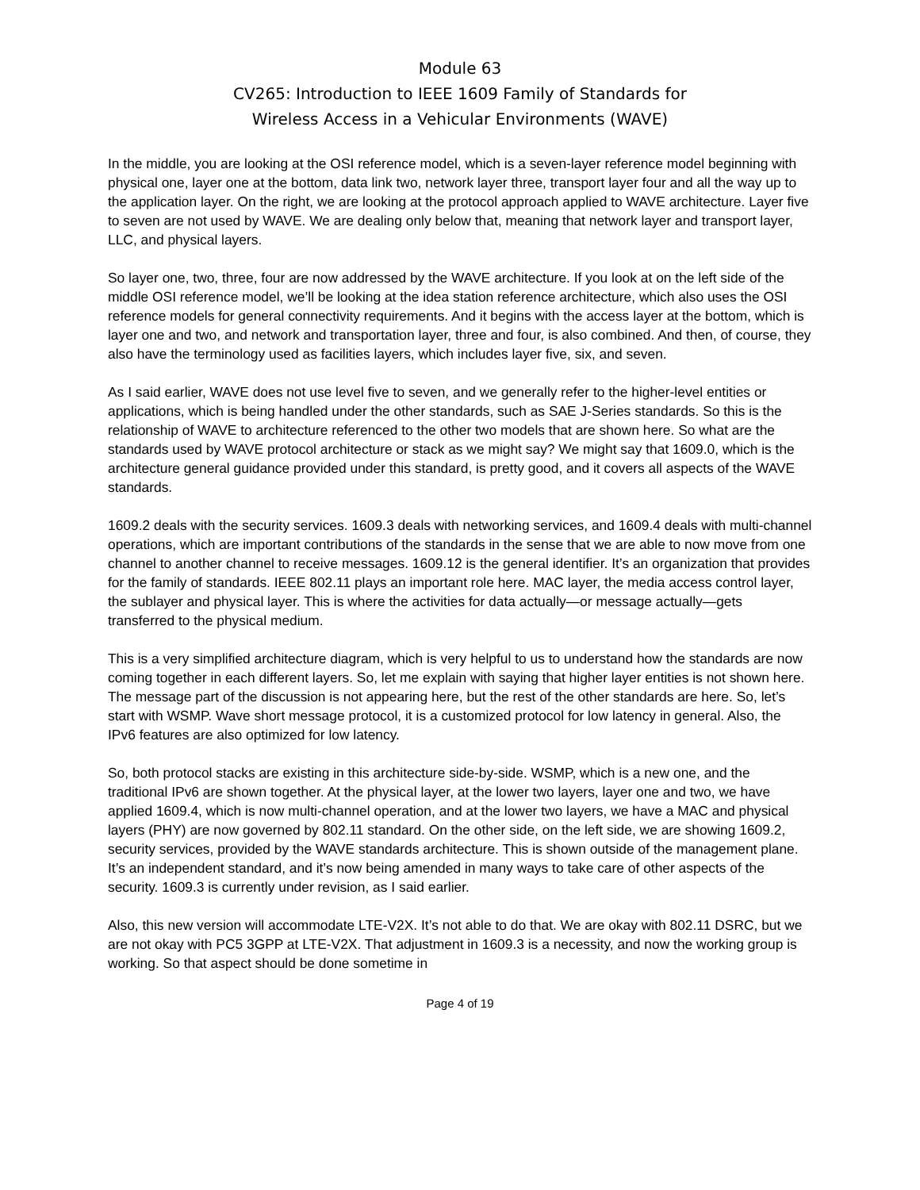Module 63
CV265: Introduction to IEEE 1609 Family of Standards for
Wireless Access in a Vehicular Environments (WAVE)
In the middle, you are looking at the OSI reference model, which is a seven-layer reference model beginning with physical one, layer one at the bottom, data link two, network layer three, transport layer four and all the way up to the application layer. On the right, we are looking at the protocol approach applied to WAVE architecture. Layer five to seven are not used by WAVE. We are dealing only below that, meaning that network layer and transport layer, LLC, and physical layers.
So layer one, two, three, four are now addressed by the WAVE architecture. If you look at on the left side of the middle OSI reference model, we’ll be looking at the idea station reference architecture, which also uses the OSI reference models for general connectivity requirements. And it begins with the access layer at the bottom, which is layer one and two, and network and transportation layer, three and four, is also combined. And then, of course, they also have the terminology used as facilities layers, which includes layer five, six, and seven.
As I said earlier, WAVE does not use level five to seven, and we generally refer to the higher-level entities or applications, which is being handled under the other standards, such as SAE J-Series standards. So this is the relationship of WAVE to architecture referenced to the other two models that are shown here. So what are the standards used by WAVE protocol architecture or stack as we might say? We might say that 1609.0, which is the architecture general guidance provided under this standard, is pretty good, and it covers all aspects of the WAVE standards.
1609.2 deals with the security services. 1609.3 deals with networking services, and 1609.4 deals with multi-channel operations, which are important contributions of the standards in the sense that we are able to now move from one channel to another channel to receive messages. 1609.12 is the general identifier. It’s an organization that provides for the family of standards. IEEE 802.11 plays an important role here. MAC layer, the media access control layer, the sublayer and physical layer. This is where the activities for data actually—or message actually—gets transferred to the physical medium.
This is a very simplified architecture diagram, which is very helpful to us to understand how the standards are now coming together in each different layers. So, let me explain with saying that higher layer entities is not shown here. The message part of the discussion is not appearing here, but the rest of the other standards are here. So, let’s start with WSMP. Wave short message protocol, it is a customized protocol for low latency in general. Also, the IPv6 features are also optimized for low latency.
So, both protocol stacks are existing in this architecture side-by-side. WSMP, which is a new one, and the traditional IPv6 are shown together. At the physical layer, at the lower two layers, layer one and two, we have applied 1609.4, which is now multi-channel operation, and at the lower two layers, we have a MAC and physical layers (PHY) are now governed by 802.11 standard. On the other side, on the left side, we are showing 1609.2, security services, provided by the WAVE standards architecture. This is shown outside of the management plane. It’s an independent standard, and it’s now being amended in many ways to take care of other aspects of the security. 1609.3 is currently under revision, as I said earlier.
Also, this new version will accommodate LTE-V2X. It’s not able to do that. We are okay with 802.11 DSRC, but we are not okay with PC5 3GPP at LTE-V2X. That adjustment in 1609.3 is a necessity, and now the working group is working. So that aspect should be done sometime in
Page 4 of 19